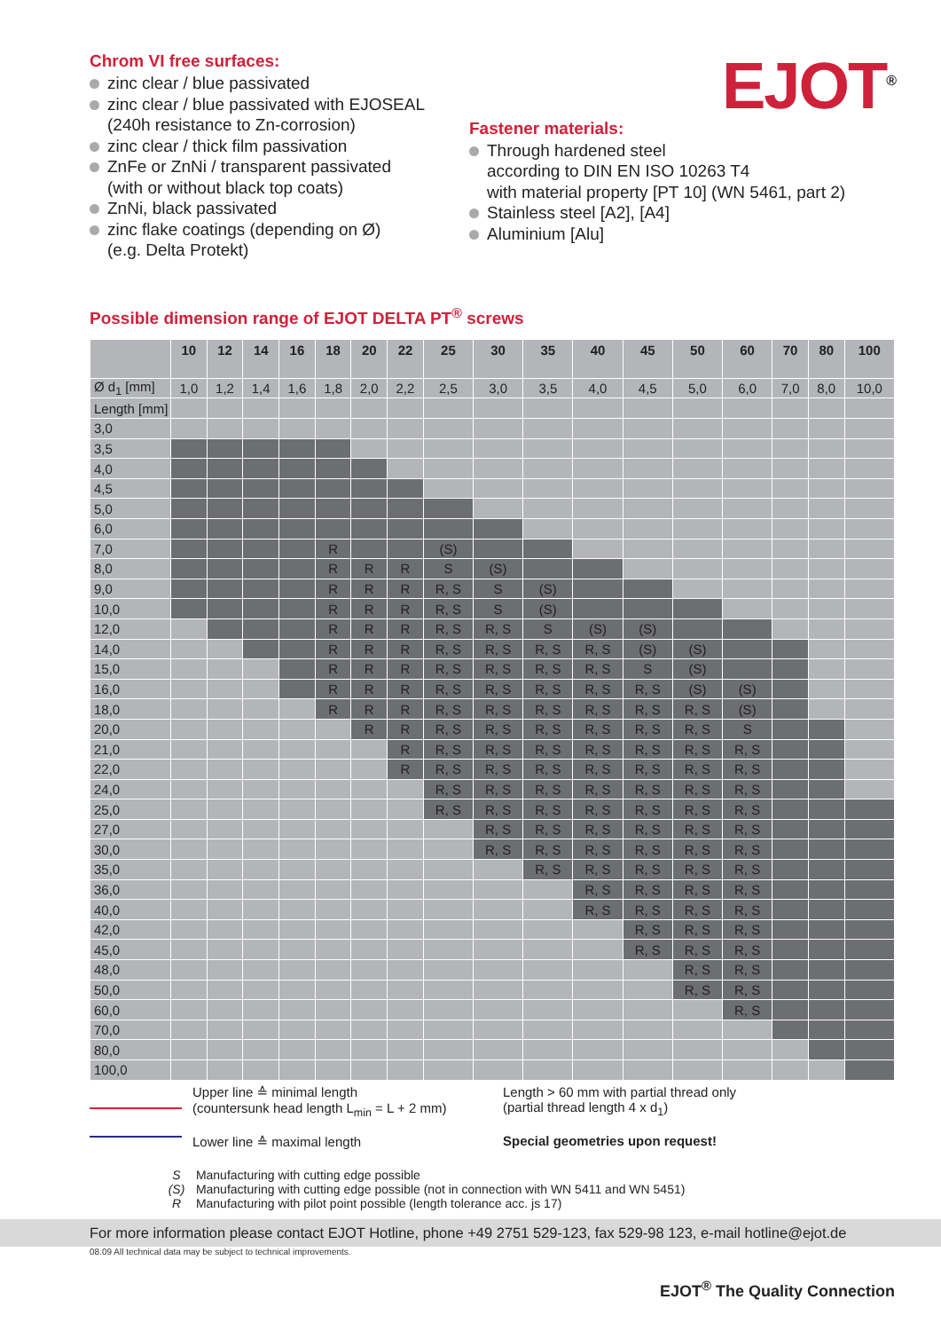Chrom VI free surfaces:
zinc clear / blue passivated
zinc clear / blue passivated with EJOSEAL
(240h resistance to Zn-corrosion)
zinc clear / thick film passivation
ZnFe or ZnNi / transparent passivated
(with or without black top coats)
ZnNi, black passivated
zinc flake coatings (depending on Ø)
(e.g. Delta Protekt)
EJOT<sup>®</sup>
Fastener materials:
Through hardened steel
according to DIN EN ISO 10263 T4
with material property [PT 10] (WN 5461, part 2)
Stainless steel [A2], [A4]
Aluminium [Alu]
Possible dimension range of EJOT DELTA PT<sup>®</sup> screws
| | 10 | 12 | 14 | 16 | 18 | 20 | 22 | 25 | 30 | 35 | 40 | 45 | 50 | 60 | 70 | 80 | 100 |
| --- | --- | --- | --- | --- | --- | --- | --- | --- | --- | --- | --- | --- | --- | --- | --- | --- | --- |
| Ø d<sub>1</sub> [mm] | 1,0 | 1,2 | 1,4 | 1,6 | 1,8 | 2,0 | 2,2 | 2,5 | 3,0 | 3,5 | 4,0 | 4,5 | 5,0 | 6,0 | 7,0 | 8,0 | 10,0 |
| Length [mm] | | | | | | | | | | | | | | | | | |
| 3,0 | | | | | | | | | | | | | | | | | |
| 3,5 | | | | | | | | | | | | | | | | | |
| 4,0 | | | | | | | | | | | | | | | | | |
| 4,5 | | | | | | | | | | | | | | | | | |
| 5,0 | | | | | | | | | | | | | | | | | |
| 6,0 | | | | | | | | | | | | | | | | | |
| 7,0 | | | | | R | | | (S) | | | | | | | | | |
| 8,0 | | | | | R | R | R | S | (S) | | | | | | | | |
| 9,0 | | | | | R | R | R | R, S | S | (S) | | | | | | | |
| 10,0 | | | | | R | R | R | R, S | S | (S) | | | | | | | |
| 12,0 | | | | | R | R | R | R, S | R, S | S | (S) | (S) | | | | | |
| 14,0 | | | | | R | R | R | R, S | R, S | R, S | R, S | (S) | (S) | | | | |
| 15,0 | | | | | R | R | R | R, S | R, S | R, S | R, S | S | (S) | | | | |
| 16,0 | | | | | R | R | R | R, S | R, S | R, S | R, S | R, S | (S) | (S) | | | |
| 18,0 | | | | | R | R | R | R, S | R, S | R, S | R, S | R, S | R, S | (S) | | | |
| 20,0 | | | | | | R | R | R, S | R, S | R, S | R, S | R, S | R, S | S | | | |
| 21,0 | | | | | | | R | R, S | R, S | R, S | R, S | R, S | R, S | R, S | | | |
| 22,0 | | | | | | | R | R, S | R, S | R, S | R, S | R, S | R, S | R, S | | | |
| 24,0 | | | | | | | | R, S | R, S | R, S | R, S | R, S | R, S | R, S | | | |
| 25,0 | | | | | | | | R, S | R, S | R, S | R, S | R, S | R, S | R, S | | | |
| 27,0 | | | | | | | | | R, S | R, S | R, S | R, S | R, S | R, S | | | |
| 30,0 | | | | | | | | | R, S | R, S | R, S | R, S | R, S | R, S | | | |
| 35,0 | | | | | | | | | | R, S | R, S | R, S | R, S | R, S | | | |
| 36,0 | | | | | | | | | | | R, S | R, S | R, S | R, S | | | |
| 40,0 | | | | | | | | | | | R, S | R, S | R, S | R, S | | | |
| 42,0 | | | | | | | | | | | | R, S | R, S | R, S | | | |
| 45,0 | | | | | | | | | | | | R, S | R, S | R, S | | | |
| 48,0 | | | | | | | | | | | | | R, S | R, S | | | |
| 50,0 | | | | | | | | | | | | | R, S | R, S | | | |
| 60,0 | | | | | | | | | | | | | | R, S | | | |
| 70,0 | | | | | | | | | | | | | | | | | |
| 80,0 | | | | | | | | | | | | | | | | | |
| 100,0 | | | | | | | | | | | | | | | | | |
Upper line ≙ minimal length
(countersunk head length L<sub>min</sub> = L + 2 mm)
Lower line ≙ maximal length
Length > 60 mm with partial thread only
(partial thread length 4 x d<sub>1</sub>)
Special geometries upon request!
S Manufacturing with cutting edge possible
(S) Manufacturing with cutting edge possible (not in connection with WN 5411 and WN 5451)
R Manufacturing with pilot point possible (length tolerance acc. js 17)
For more information please contact EJOT Hotline, phone +49 2751 529-123, fax 529-98 123, e-mail hotline@ejot.de
08.09 All technical data may be subject to technical improvements.
EJOT<sup>®</sup> The Quality Connection